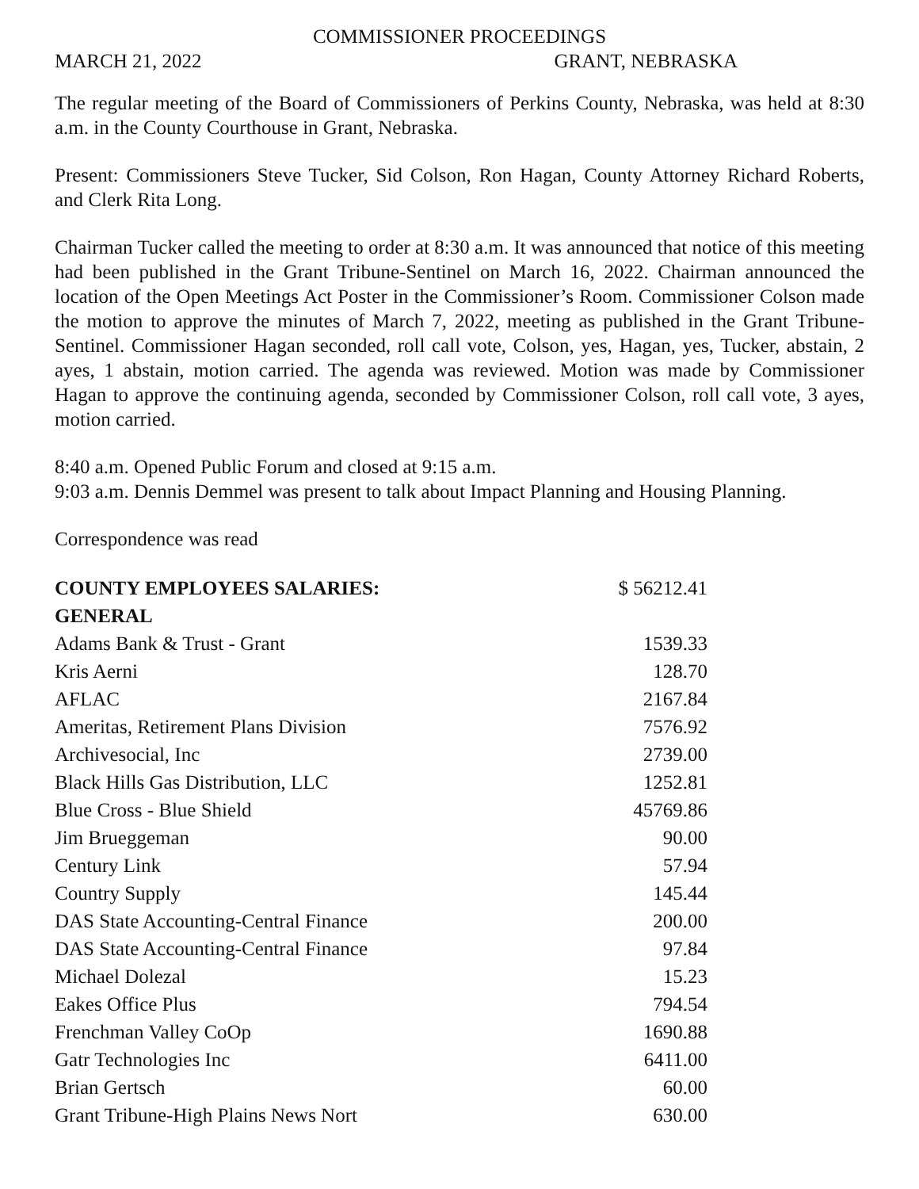COMMISSIONER PROCEEDINGS
MARCH 21, 2022 GRANT, NEBRASKA
The regular meeting of the Board of Commissioners of Perkins County, Nebraska, was held at 8:30 a.m. in the County Courthouse in Grant, Nebraska.
Present: Commissioners Steve Tucker, Sid Colson, Ron Hagan, County Attorney Richard Roberts, and Clerk Rita Long.
Chairman Tucker called the meeting to order at 8:30 a.m. It was announced that notice of this meeting had been published in the Grant Tribune-Sentinel on March 16, 2022. Chairman announced the location of the Open Meetings Act Poster in the Commissioner’s Room. Commissioner Colson made the motion to approve the minutes of March 7, 2022, meeting as published in the Grant Tribune-Sentinel. Commissioner Hagan seconded, roll call vote, Colson, yes, Hagan, yes, Tucker, abstain, 2 ayes, 1 abstain, motion carried. The agenda was reviewed. Motion was made by Commissioner Hagan to approve the continuing agenda, seconded by Commissioner Colson, roll call vote, 3 ayes, motion carried.
8:40 a.m. Opened Public Forum and closed at 9:15 a.m.
9:03 a.m. Dennis Demmel was present to talk about Impact Planning and Housing Planning.
Correspondence was read
| COUNTY EMPLOYEES SALARIES: | $ 56212.41 |
| GENERAL | |
| Adams Bank & Trust - Grant | 1539.33 |
| Kris Aerni | 128.70 |
| AFLAC | 2167.84 |
| Ameritas, Retirement Plans Division | 7576.92 |
| Archivesocial, Inc | 2739.00 |
| Black Hills Gas Distribution, LLC | 1252.81 |
| Blue Cross - Blue Shield | 45769.86 |
| Jim Brueggeman | 90.00 |
| Century Link | 57.94 |
| Country Supply | 145.44 |
| DAS State Accounting-Central Finance | 200.00 |
| DAS State Accounting-Central Finance | 97.84 |
| Michael Dolezal | 15.23 |
| Eakes Office Plus | 794.54 |
| Frenchman Valley CoOp | 1690.88 |
| Gatr Technologies Inc | 6411.00 |
| Brian Gertsch | 60.00 |
| Grant Tribune-High Plains News Nort | 630.00 |